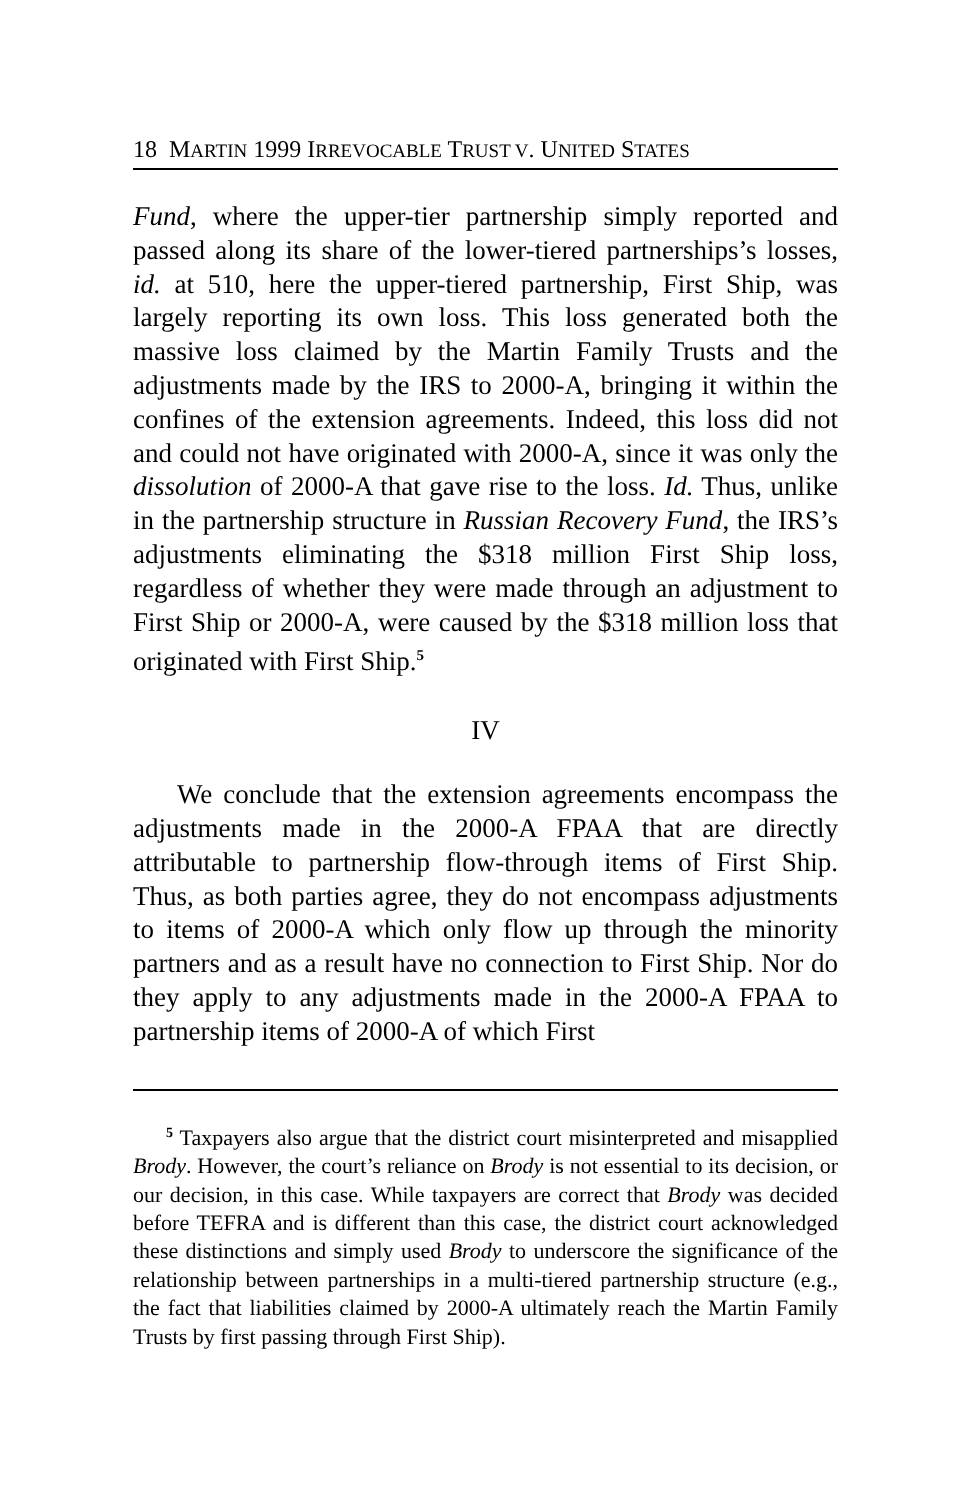18 MARTIN 1999 IRREVOCABLE TRUST V. UNITED STATES
Fund, where the upper-tier partnership simply reported and passed along its share of the lower-tiered partnerships’s losses, id. at 510, here the upper-tiered partnership, First Ship, was largely reporting its own loss. This loss generated both the massive loss claimed by the Martin Family Trusts and the adjustments made by the IRS to 2000-A, bringing it within the confines of the extension agreements. Indeed, this loss did not and could not have originated with 2000-A, since it was only the dissolution of 2000-A that gave rise to the loss. Id. Thus, unlike in the partnership structure in Russian Recovery Fund, the IRS’s adjustments eliminating the $318 million First Ship loss, regardless of whether they were made through an adjustment to First Ship or 2000-A, were caused by the $318 million loss that originated with First Ship.<sup>5</sup>
IV
We conclude that the extension agreements encompass the adjustments made in the 2000-A FPAA that are directly attributable to partnership flow-through items of First Ship. Thus, as both parties agree, they do not encompass adjustments to items of 2000-A which only flow up through the minority partners and as a result have no connection to First Ship. Nor do they apply to any adjustments made in the 2000-A FPAA to partnership items of 2000-A of which First
<sup>5</sup> Taxpayers also argue that the district court misinterpreted and misapplied Brody. However, the court’s reliance on Brody is not essential to its decision, or our decision, in this case. While taxpayers are correct that Brody was decided before TEFRA and is different than this case, the district court acknowledged these distinctions and simply used Brody to underscore the significance of the relationship between partnerships in a multi-tiered partnership structure (e.g., the fact that liabilities claimed by 2000-A ultimately reach the Martin Family Trusts by first passing through First Ship).